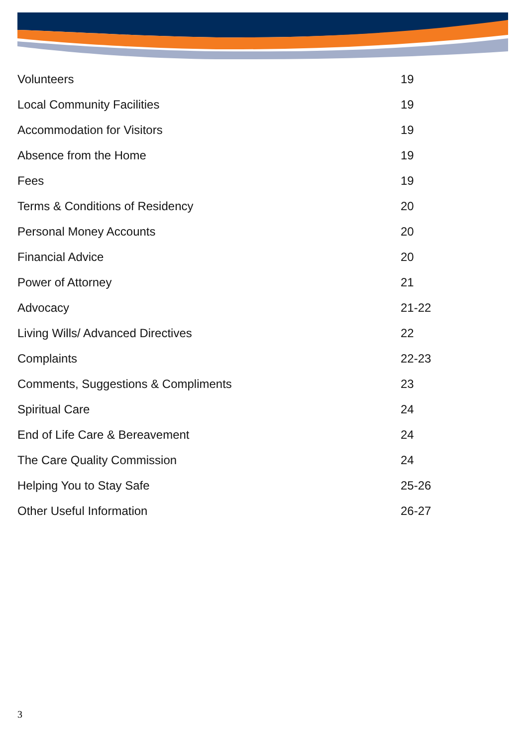| Volunteers | 19 |
| Local Community Facilities | 19 |
| Accommodation for Visitors | 19 |
| Absence from the Home | 19 |
| Fees | 19 |
| Terms & Conditions of Residency | 20 |
| Personal Money Accounts | 20 |
| Financial Advice | 20 |
| Power of Attorney | 21 |
| Advocacy | 21-22 |
| Living Wills/ Advanced Directives | 22 |
| Complaints | 22-23 |
| Comments, Suggestions & Compliments | 23 |
| Spiritual Care | 24 |
| End of Life Care & Bereavement | 24 |
| The Care Quality Commission | 24 |
| Helping You to Stay Safe | 25-26 |
| Other Useful Information | 26-27 |
3